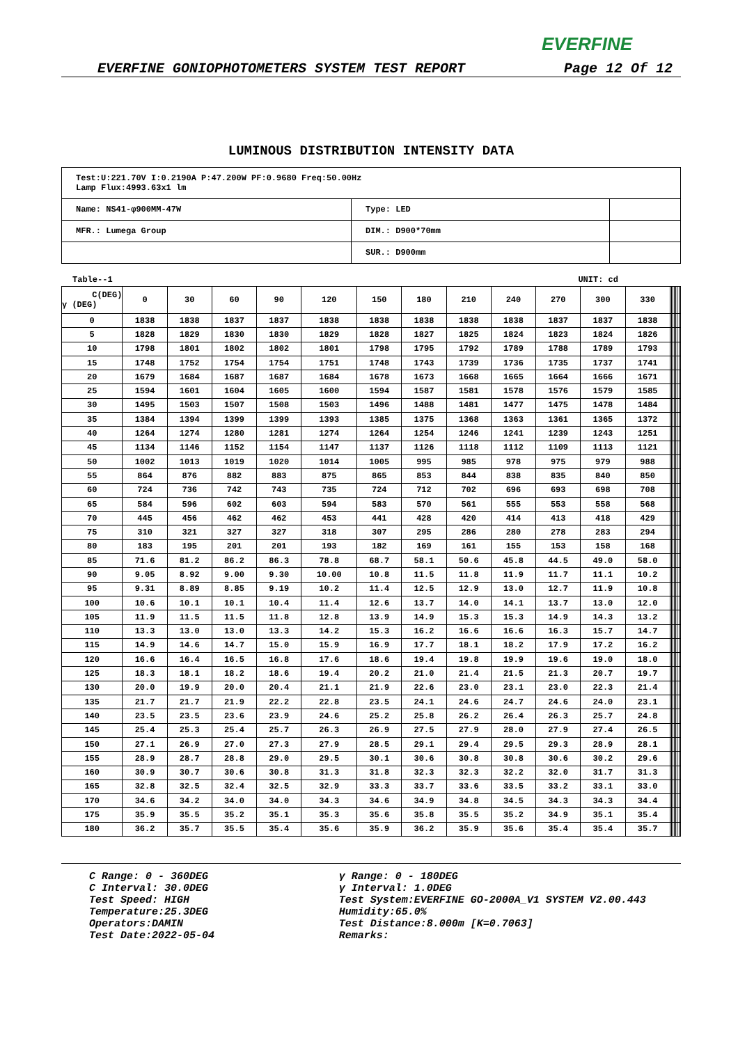EVERFINE
EVERFINE GONIOPHOTOMETERS SYSTEM TEST REPORT Page 12 Of 12
LUMINOUS DISTRIBUTION INTENSITY DATA
| Test:U:221.70V I:0.2190A P:47.200W PF:0.9680 Freq:50.00Hz Lamp Flux:4993.63x1 lm | | |
| Name: NS41-φ900MM-47W | Type: LED | |
| MFR.: Lumega Group | DIM.: D900*70mm | |
| | SUR.: D900mm | |
Table--1 UNIT: cd
| C(DEG) γ (DEG) | 0 | 30 | 60 | 90 | 120 | 150 | 180 | 210 | 240 | 270 | 300 | 330 | | | | | | | |
| --- | --- | --- | --- | --- | --- | --- | --- | --- | --- | --- | --- | --- | --- | --- | --- | --- | --- | --- | --- |
| 0 | 1838 | 1838 | 1837 | 1837 | 1838 | 1838 | 1838 | 1838 | 1838 | 1837 | 1837 | 1838 | | | | | | | |
| 5 | 1828 | 1829 | 1830 | 1830 | 1829 | 1828 | 1827 | 1825 | 1824 | 1823 | 1824 | 1826 | | | | | | | |
| 10 | 1798 | 1801 | 1802 | 1802 | 1801 | 1798 | 1795 | 1792 | 1789 | 1788 | 1789 | 1793 | | | | | | | |
| 15 | 1748 | 1752 | 1754 | 1754 | 1751 | 1748 | 1743 | 1739 | 1736 | 1735 | 1737 | 1741 | | | | | | | |
| 20 | 1679 | 1684 | 1687 | 1687 | 1684 | 1678 | 1673 | 1668 | 1665 | 1664 | 1666 | 1671 | | | | | | | |
| 25 | 1594 | 1601 | 1604 | 1605 | 1600 | 1594 | 1587 | 1581 | 1578 | 1576 | 1579 | 1585 | | | | | | | |
| 30 | 1495 | 1503 | 1507 | 1508 | 1503 | 1496 | 1488 | 1481 | 1477 | 1475 | 1478 | 1484 | | | | | | | |
| 35 | 1384 | 1394 | 1399 | 1399 | 1393 | 1385 | 1375 | 1368 | 1363 | 1361 | 1365 | 1372 | | | | | | | |
| 40 | 1264 | 1274 | 1280 | 1281 | 1274 | 1264 | 1254 | 1246 | 1241 | 1239 | 1243 | 1251 | | | | | | | |
| 45 | 1134 | 1146 | 1152 | 1154 | 1147 | 1137 | 1126 | 1118 | 1112 | 1109 | 1113 | 1121 | | | | | | | |
| 50 | 1002 | 1013 | 1019 | 1020 | 1014 | 1005 | 995 | 985 | 978 | 975 | 979 | 988 | | | | | | | |
| 55 | 864 | 876 | 882 | 883 | 875 | 865 | 853 | 844 | 838 | 835 | 840 | 850 | | | | | | | |
| 60 | 724 | 736 | 742 | 743 | 735 | 724 | 712 | 702 | 696 | 693 | 698 | 708 | | | | | | | |
| 65 | 584 | 596 | 602 | 603 | 594 | 583 | 570 | 561 | 555 | 553 | 558 | 568 | | | | | | | |
| 70 | 445 | 456 | 462 | 462 | 453 | 441 | 428 | 420 | 414 | 413 | 418 | 429 | | | | | | | |
| 75 | 310 | 321 | 327 | 327 | 318 | 307 | 295 | 286 | 280 | 278 | 283 | 294 | | | | | | | |
| 80 | 183 | 195 | 201 | 201 | 193 | 182 | 169 | 161 | 155 | 153 | 158 | 168 | | | | | | | |
| 85 | 71.6 | 81.2 | 86.2 | 86.3 | 78.8 | 68.7 | 58.1 | 50.6 | 45.8 | 44.5 | 49.0 | 58.0 | | | | | | | |
| 90 | 9.05 | 8.92 | 9.00 | 9.30 | 10.00 | 10.8 | 11.5 | 11.8 | 11.9 | 11.7 | 11.1 | 10.2 | | | | | | | |
| 95 | 9.31 | 8.89 | 8.85 | 9.19 | 10.2 | 11.4 | 12.5 | 12.9 | 13.0 | 12.7 | 11.9 | 10.8 | | | | | | | |
| 100 | 10.6 | 10.1 | 10.1 | 10.4 | 11.4 | 12.6 | 13.7 | 14.0 | 14.1 | 13.7 | 13.0 | 12.0 | | | | | | | |
| 105 | 11.9 | 11.5 | 11.5 | 11.8 | 12.8 | 13.9 | 14.9 | 15.3 | 15.3 | 14.9 | 14.3 | 13.2 | | | | | | | |
| 110 | 13.3 | 13.0 | 13.0 | 13.3 | 14.2 | 15.3 | 16.2 | 16.6 | 16.6 | 16.3 | 15.7 | 14.7 | | | | | | | |
| 115 | 14.9 | 14.6 | 14.7 | 15.0 | 15.9 | 16.9 | 17.7 | 18.1 | 18.2 | 17.9 | 17.2 | 16.2 | | | | | | | |
| 120 | 16.6 | 16.4 | 16.5 | 16.8 | 17.6 | 18.6 | 19.4 | 19.8 | 19.9 | 19.6 | 19.0 | 18.0 | | | | | | | |
| 125 | 18.3 | 18.1 | 18.2 | 18.6 | 19.4 | 20.2 | 21.0 | 21.4 | 21.5 | 21.3 | 20.7 | 19.7 | | | | | | | |
| 130 | 20.0 | 19.9 | 20.0 | 20.4 | 21.1 | 21.9 | 22.6 | 23.0 | 23.1 | 23.0 | 22.3 | 21.4 | | | | | | | |
| 135 | 21.7 | 21.7 | 21.9 | 22.2 | 22.8 | 23.5 | 24.1 | 24.6 | 24.7 | 24.6 | 24.0 | 23.1 | | | | | | | |
| 140 | 23.5 | 23.5 | 23.6 | 23.9 | 24.6 | 25.2 | 25.8 | 26.2 | 26.4 | 26.3 | 25.7 | 24.8 | | | | | | | |
| 145 | 25.4 | 25.3 | 25.4 | 25.7 | 26.3 | 26.9 | 27.5 | 27.9 | 28.0 | 27.9 | 27.4 | 26.5 | | | | | | | |
| 150 | 27.1 | 26.9 | 27.0 | 27.3 | 27.9 | 28.5 | 29.1 | 29.4 | 29.5 | 29.3 | 28.9 | 28.1 | | | | | | | |
| 155 | 28.9 | 28.7 | 28.8 | 29.0 | 29.5 | 30.1 | 30.6 | 30.8 | 30.8 | 30.6 | 30.2 | 29.6 | | | | | | | |
| 160 | 30.9 | 30.7 | 30.6 | 30.8 | 31.3 | 31.8 | 32.3 | 32.3 | 32.2 | 32.0 | 31.7 | 31.3 | | | | | | | |
| 165 | 32.8 | 32.5 | 32.4 | 32.5 | 32.9 | 33.3 | 33.7 | 33.6 | 33.5 | 33.2 | 33.1 | 33.0 | | | | | | | |
| 170 | 34.6 | 34.2 | 34.0 | 34.0 | 34.3 | 34.6 | 34.9 | 34.8 | 34.5 | 34.3 | 34.3 | 34.4 | | | | | | | |
| 175 | 35.9 | 35.5 | 35.2 | 35.1 | 35.3 | 35.6 | 35.8 | 35.5 | 35.2 | 34.9 | 35.1 | 35.4 | | | | | | | |
| 180 | 36.2 | 35.7 | 35.5 | 35.4 | 35.6 | 35.9 | 36.2 | 35.9 | 35.6 | 35.4 | 35.4 | 35.7 | | | | | | | |
C Range: 0 - 360DEG
C Interval: 30.0DEG
Test Speed: HIGH
Temperature:25.3DEG
Operators:DAMIN
Test Date:2022-05-04
γ Range: 0 - 180DEG
γ Interval: 1.0DEG
Test System:EVERFINE GO-2000A_V1 SYSTEM V2.00.443
Humidity:65.0%
Test Distance:8.000m [K=0.7063]
Remarks: